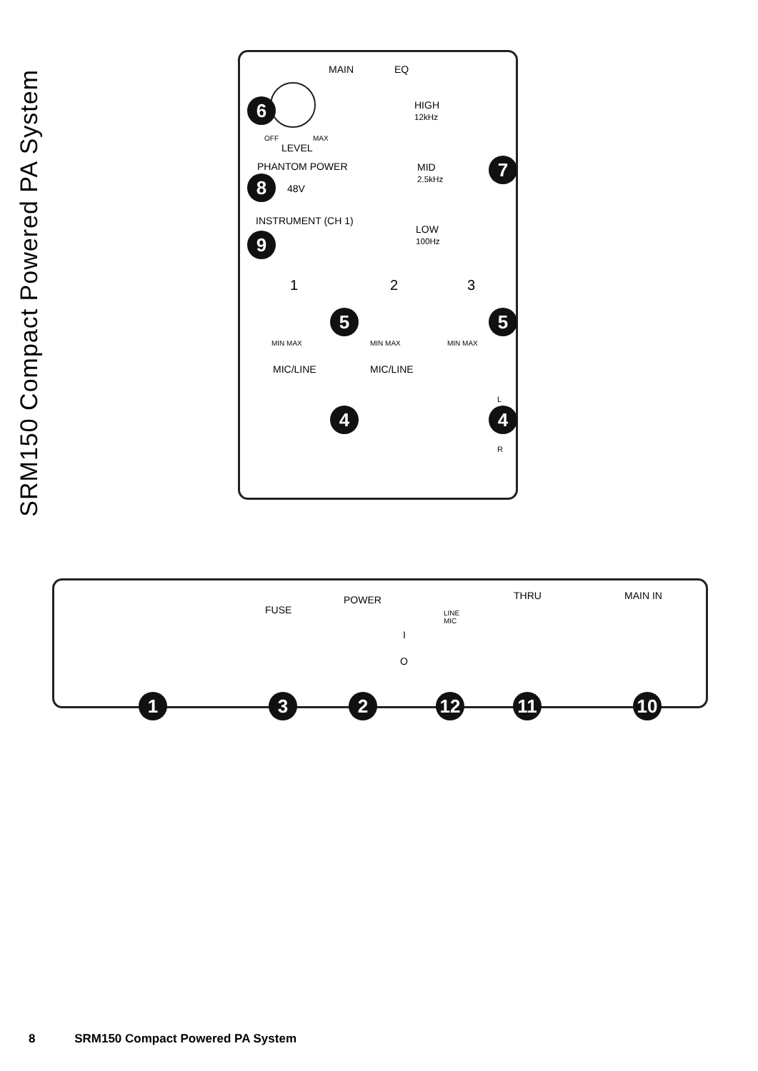SRM150 Compact Powered PA System
MAIN EQ
6
OFF MAX
LEVEL
PHANTOM POWER
8 48V
INSTRUMENT (CH 1)
9
HIGH
12kHz
MID
2.5kHz
LOW
100Hz
7
1 2 3
5 5
MIN MAX MIN MAX MIN MAX
MIC/LINE MIC/LINE
4 4
L
R
FUSE
POWER
LINE
MIC
THRU MAIN IN
I
O
1 3 2 12 11 10
8 SRM150 Compact Powered PA System